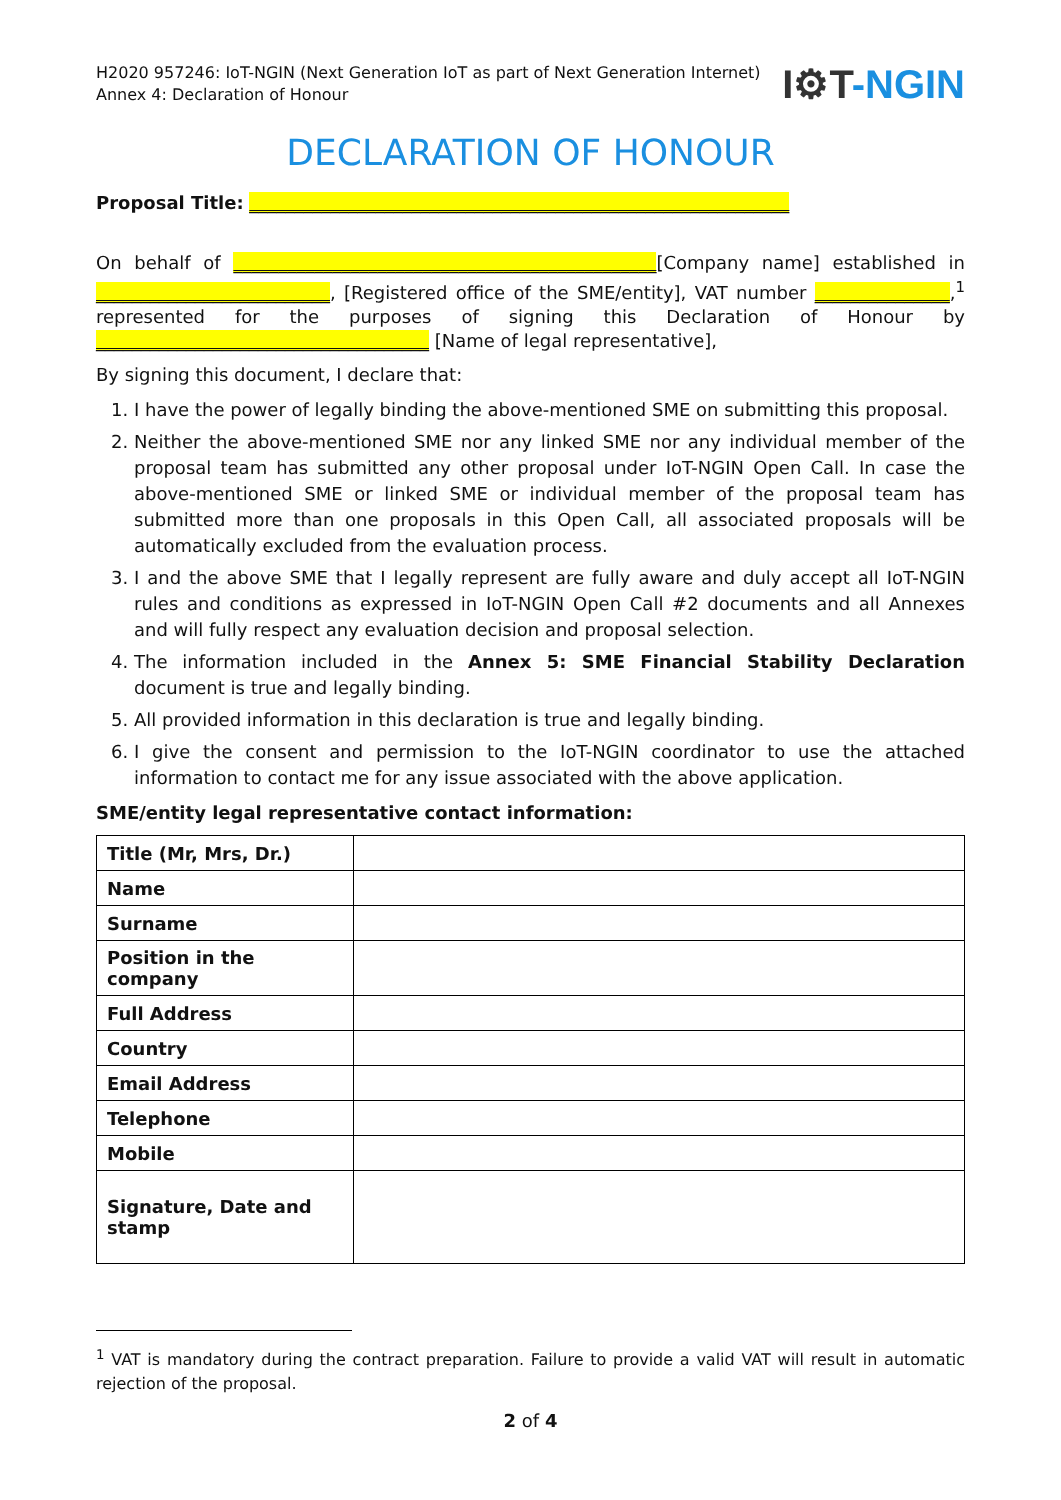H2020 957246: IoT-NGIN (Next Generation IoT as part of Next Generation Internet)
Annex 4: Declaration of Honour
I⚙T-NGIN
DECLARATION OF HONOUR
Proposal Title: ____________________________________________________________
On behalf of _______________________________________________[Company name] established in __________________________, [Registered office of the SME/entity], VAT number _______________,<sup>1</sup> represented for the purposes of signing this Declaration of Honour by _____________________________________ [Name of legal representative],
By signing this document, I declare that:
1. I have the power of legally binding the above-mentioned SME on submitting this proposal.
2. Neither the above-mentioned SME nor any linked SME nor any individual member of the proposal team has submitted any other proposal under IoT-NGIN Open Call. In case the above-mentioned SME or linked SME or individual member of the proposal team has submitted more than one proposals in this Open Call, all associated proposals will be automatically excluded from the evaluation process.
3. I and the above SME that I legally represent are fully aware and duly accept all IoT-NGIN rules and conditions as expressed in IoT-NGIN Open Call #2 documents and all Annexes and will fully respect any evaluation decision and proposal selection.
4. The information included in the Annex 5: SME Financial Stability Declaration document is true and legally binding.
5. All provided information in this declaration is true and legally binding.
6. I give the consent and permission to the IoT-NGIN coordinator to use the attached information to contact me for any issue associated with the above application.
SME/entity legal representative contact information:
| Title (Mr, Mrs, Dr.) | |
| Name | |
| Surname | |
| Position in the company | |
| Full Address | |
| Country | |
| Email Address | |
| Telephone | |
| Mobile | |
| Signature, Date and stamp | |
<sup>1</sup> VAT is mandatory during the contract preparation. Failure to provide a valid VAT will result in automatic rejection of the proposal.
2 of 4